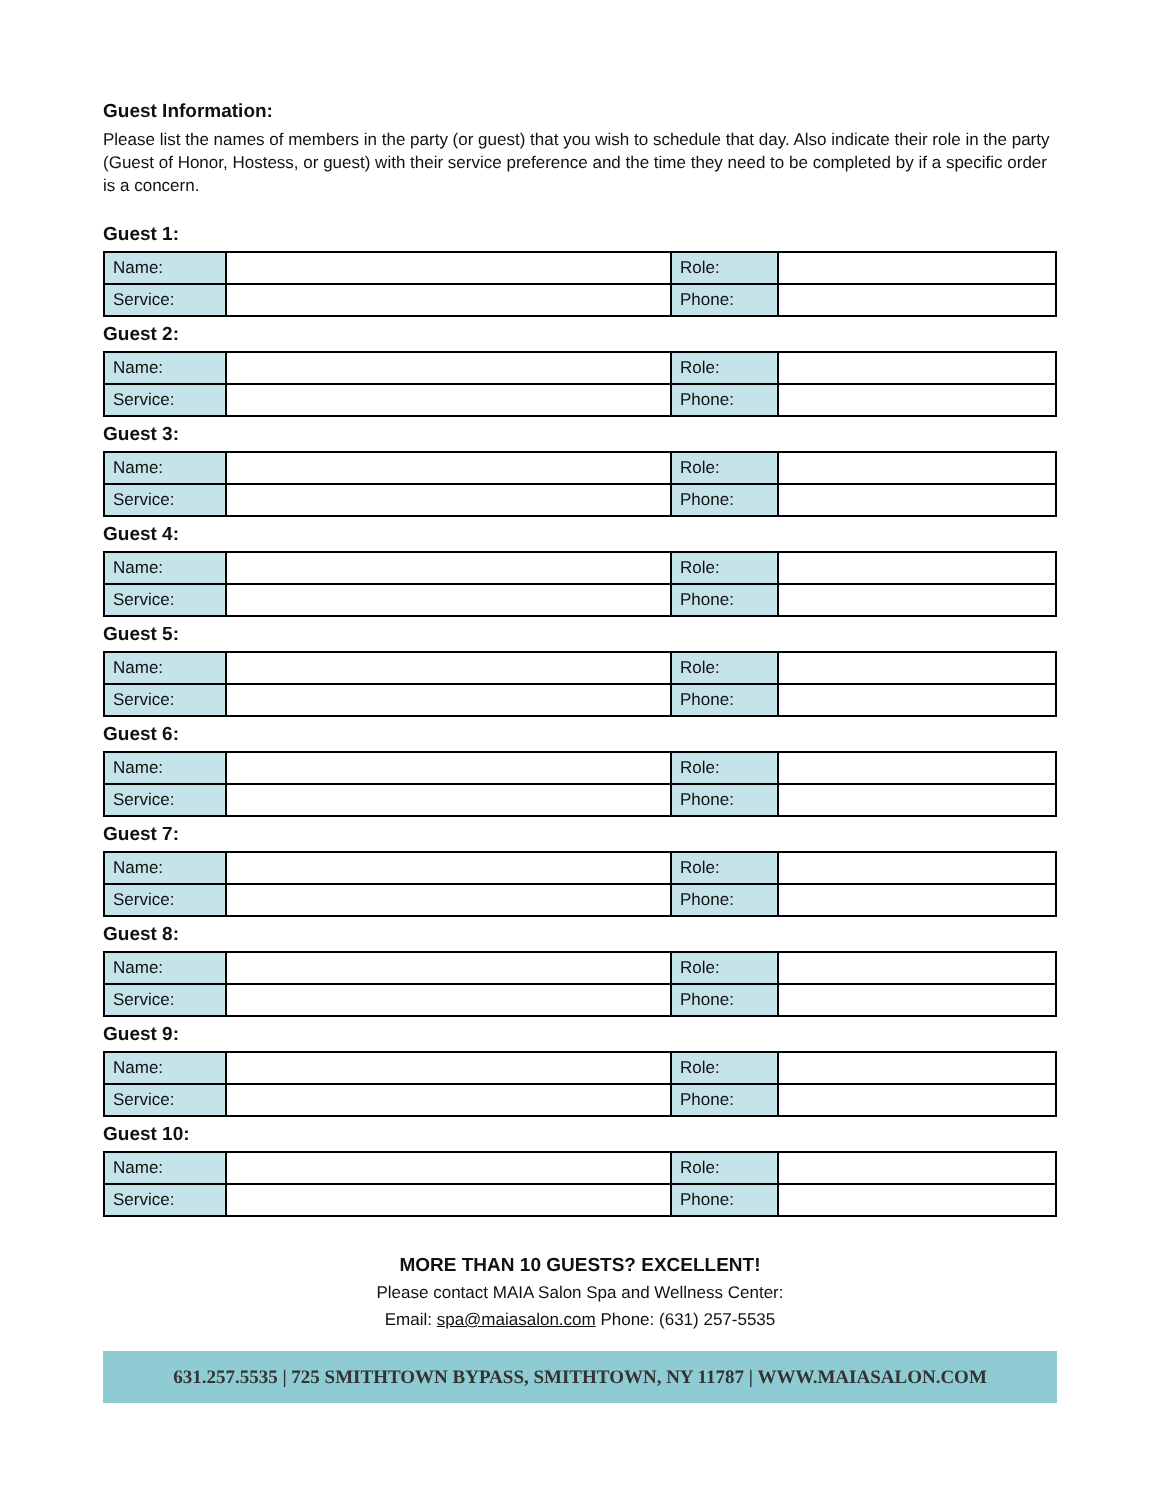Guest Information:
Please list the names of members in the party (or guest) that you wish to schedule that day. Also indicate their role in the party (Guest of Honor, Hostess, or guest) with their service preference and the time they need to be completed by if a specific order is a concern.
Guest 1:
| Name: | | Role: | |
| Service: | | Phone: | |
Guest 2:
| Name: | | Role: | |
| Service: | | Phone: | |
Guest 3:
| Name: | | Role: | |
| Service: | | Phone: | |
Guest 4:
| Name: | | Role: | |
| Service: | | Phone: | |
Guest 5:
| Name: | | Role: | |
| Service: | | Phone: | |
Guest 6:
| Name: | | Role: | |
| Service: | | Phone: | |
Guest 7:
| Name: | | Role: | |
| Service: | | Phone: | |
Guest 8:
| Name: | | Role: | |
| Service: | | Phone: | |
Guest 9:
| Name: | | Role: | |
| Service: | | Phone: | |
Guest 10:
| Name: | | Role: | |
| Service: | | Phone: | |
MORE THAN 10 GUESTS? EXCELLENT!
Please contact MAIA Salon Spa and Wellness Center:
Email: spa@maiasalon.com Phone: (631) 257-5535
631.257.5535 | 725 SMITHTOWN BYPASS, SMITHTOWN, NY 11787 | WWW.MAIASALON.COM